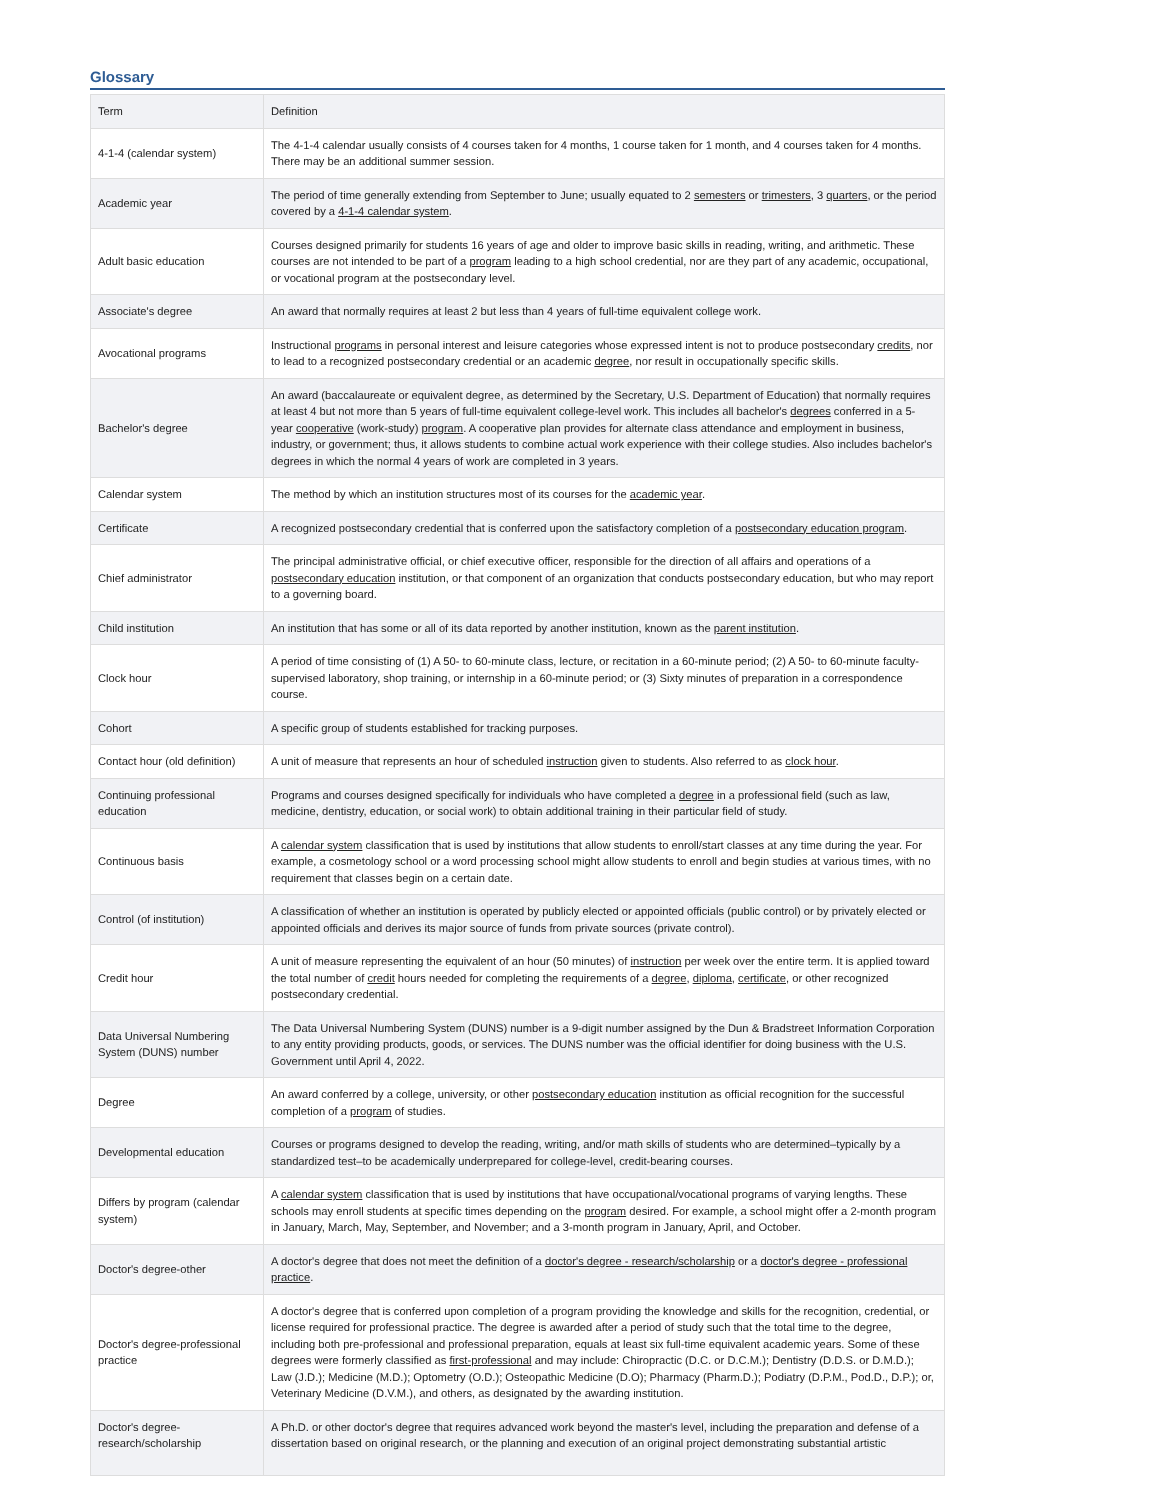Glossary
| Term | Definition |
| --- | --- |
| 4-1-4 (calendar system) | The 4-1-4 calendar usually consists of 4 courses taken for 4 months, 1 course taken for 1 month, and 4 courses taken for 4 months. There may be an additional summer session. |
| Academic year | The period of time generally extending from September to June; usually equated to 2 semesters or trimesters , 3 quarters , or the period covered by a 4-1-4 calendar system . |
| Adult basic education | Courses designed primarily for students 16 years of age and older to improve basic skills in reading, writing, and arithmetic. These courses are not intended to be part of a program leading to a high school credential, nor are they part of any academic, occupational, or vocational program at the postsecondary level. |
| Associate's degree | An award that normally requires at least 2 but less than 4 years of full-time equivalent college work. |
| Avocational programs | Instructional programs in personal interest and leisure categories whose expressed intent is not to produce postsecondary credits , nor to lead to a recognized postsecondary credential or an academic degree , nor result in occupationally specific skills. |
| Bachelor's degree | An award (baccalaureate or equivalent degree, as determined by the Secretary, U.S. Department of Education) that normally requires at least 4 but not more than 5 years of full-time equivalent college-level work. This includes all bachelor's degrees conferred in a 5-year cooperative (work-study) program . A cooperative plan provides for alternate class attendance and employment in business, industry, or government; thus, it allows students to combine actual work experience with their college studies. Also includes bachelor's degrees in which the normal 4 years of work are completed in 3 years. |
| Calendar system | The method by which an institution structures most of its courses for the academic year . |
| Certificate | A recognized postsecondary credential that is conferred upon the satisfactory completion of a postsecondary education program . |
| Chief administrator | The principal administrative official, or chief executive officer, responsible for the direction of all affairs and operations of a postsecondary education institution, or that component of an organization that conducts postsecondary education, but who may report to a governing board. |
| Child institution | An institution that has some or all of its data reported by another institution, known as the parent institution . |
| Clock hour | A period of time consisting of (1) A 50- to 60-minute class, lecture, or recitation in a 60-minute period; (2) A 50- to 60-minute faculty-supervised laboratory, shop training, or internship in a 60-minute period; or (3) Sixty minutes of preparation in a correspondence course. |
| Cohort | A specific group of students established for tracking purposes. |
| Contact hour (old definition) | A unit of measure that represents an hour of scheduled instruction given to students. Also referred to as clock hour . |
| Continuing professional education | Programs and courses designed specifically for individuals who have completed a degree in a professional field (such as law, medicine, dentistry, education, or social work) to obtain additional training in their particular field of study. |
| Continuous basis | A calendar system classification that is used by institutions that allow students to enroll/start classes at any time during the year. For example, a cosmetology school or a word processing school might allow students to enroll and begin studies at various times, with no requirement that classes begin on a certain date. |
| Control (of institution) | A classification of whether an institution is operated by publicly elected or appointed officials (public control) or by privately elected or appointed officials and derives its major source of funds from private sources (private control). |
| Credit hour | A unit of measure representing the equivalent of an hour (50 minutes) of instruction per week over the entire term. It is applied toward the total number of credit hours needed for completing the requirements of a degree , diploma , certificate , or other recognized postsecondary credential. |
| Data Universal Numbering System (DUNS) number | The Data Universal Numbering System (DUNS) number is a 9-digit number assigned by the Dun & Bradstreet Information Corporation to any entity providing products, goods, or services. The DUNS number was the official identifier for doing business with the U.S. Government until April 4, 2022. |
| Degree | An award conferred by a college, university, or other postsecondary education institution as official recognition for the successful completion of a program of studies. |
| Developmental education | Courses or programs designed to develop the reading, writing, and/or math skills of students who are determined–typically by a standardized test–to be academically underprepared for college-level, credit-bearing courses. |
| Differs by program (calendar system) | A calendar system classification that is used by institutions that have occupational/vocational programs of varying lengths. These schools may enroll students at specific times depending on the program desired. For example, a school might offer a 2-month program in January, March, May, September, and November; and a 3-month program in January, April, and October. |
| Doctor's degree-other | A doctor's degree that does not meet the definition of a doctor's degree - research/scholarship or a doctor's degree - professional practice . |
| Doctor's degree-professional practice | A doctor's degree that is conferred upon completion of a program providing the knowledge and skills for the recognition, credential, or license required for professional practice. The degree is awarded after a period of study such that the total time to the degree, including both pre-professional and professional preparation, equals at least six full-time equivalent academic years. Some of these degrees were formerly classified as first-professional and may include: Chiropractic (D.C. or D.C.M.); Dentistry (D.D.S. or D.M.D.); Law (J.D.); Medicine (M.D.); Optometry (O.D.); Osteopathic Medicine (D.O); Pharmacy (Pharm.D.); Podiatry (D.P.M., Pod.D., D.P.); or, Veterinary Medicine (D.V.M.), and others, as designated by the awarding institution. |
| Doctor's degree-research/scholarship | A Ph.D. or other doctor's degree that requires advanced work beyond the master's level, including the preparation and defense of a dissertation based on original research, or the planning and execution of an original project demonstrating substantial artistic |